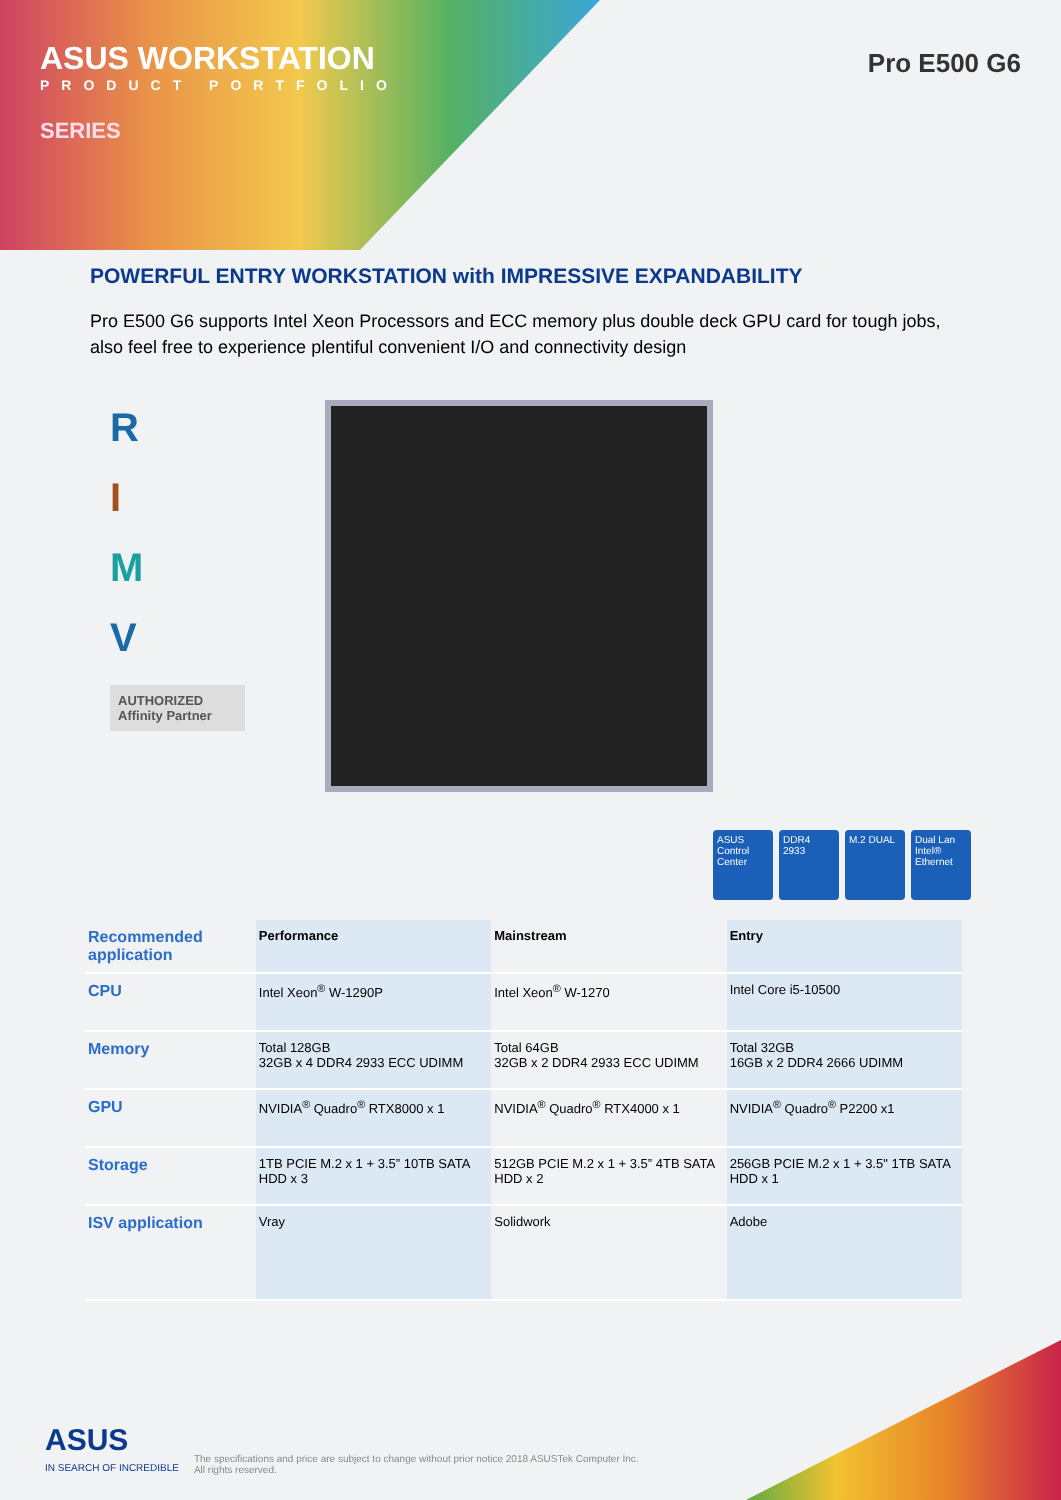ASUS WORKSTATION
PRODUCT PORTFOLIO
SERIES
Pro E500 G6
POWERFUL ENTRY WORKSTATION with IMPRESSIVE EXPANDABILITY
Pro E500 G6 supports Intel Xeon Processors and ECC memory plus double deck GPU card for tough jobs, also feel free to experience plentiful convenient I/O and connectivity design
R
I
M
V
AUTHORIZED Affinity Partner
ASUS Control Center DDR4 2933 M.2 DUAL Dual Lan Intel® Ethernet
| Recommended application | Performance | Mainstream | Entry |
| CPU | Intel Xeon<sup>®</sup> W-1290P | Intel Xeon<sup>®</sup> W-1270 | Intel Core i5-10500 |
| Memory | Total 128GB 32GB x 4 DDR4 2933 ECC UDIMM | Total 64GB 32GB x 2 DDR4 2933 ECC UDIMM | Total 32GB 16GB x 2 DDR4 2666 UDIMM |
| GPU | NVIDIA<sup>®</sup> Quadro<sup>®</sup> RTX8000 x 1 | NVIDIA<sup>®</sup> Quadro<sup>®</sup> RTX4000 x 1 | NVIDIA<sup>®</sup> Quadro<sup>®</sup> P2200 x1 |
| Storage | 1TB PCIE M.2 x 1 + 3.5” 10TB SATA HDD x 3 | 512GB PCIE M.2 x 1 + 3.5” 4TB SATA HDD x 2 | 256GB PCIE M.2 x 1 + 3.5" 1TB SATA HDD x 1 |
| ISV application | Vray | Solidwork | Adobe |
ASUS
IN SEARCH OF INCREDIBLE
The specifications and price are subject to change without prior notice 2018 ASUSTek Computer Inc.
All rights reserved.